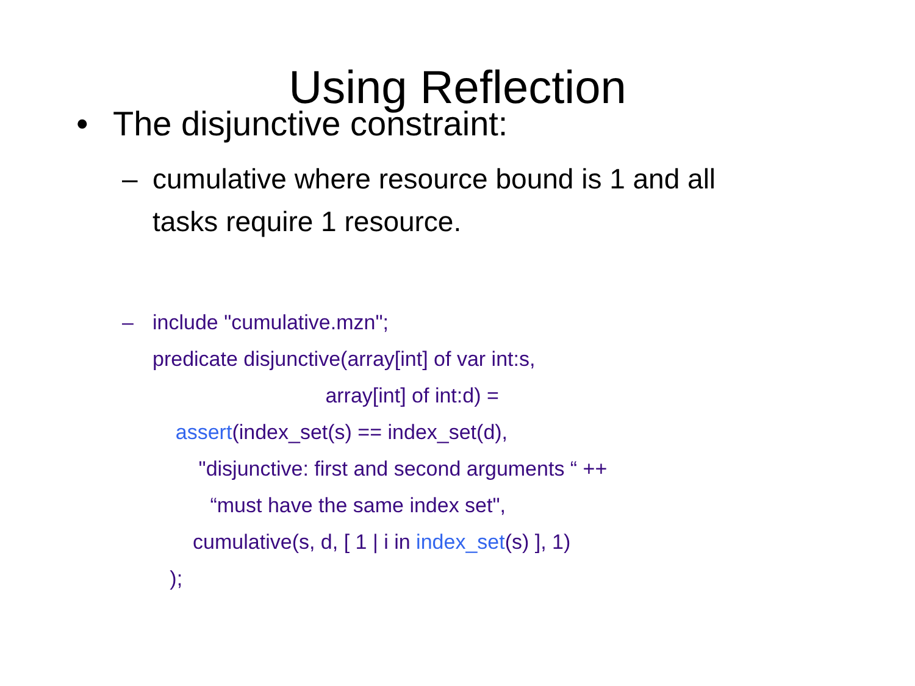Using Reflection
• The disjunctive constraint:
– cumulative where resource bound is 1 and all
tasks require 1 resource.
– include "cumulative.mzn";
predicate disjunctive(array[int] of var int:s,
array[int] of int:d) =
assert(index_set(s) == index_set(d),
"disjunctive: first and second arguments “ ++
“must have the same index set",
cumulative(s, d, [ 1 | i in index_set(s) ], 1)
);